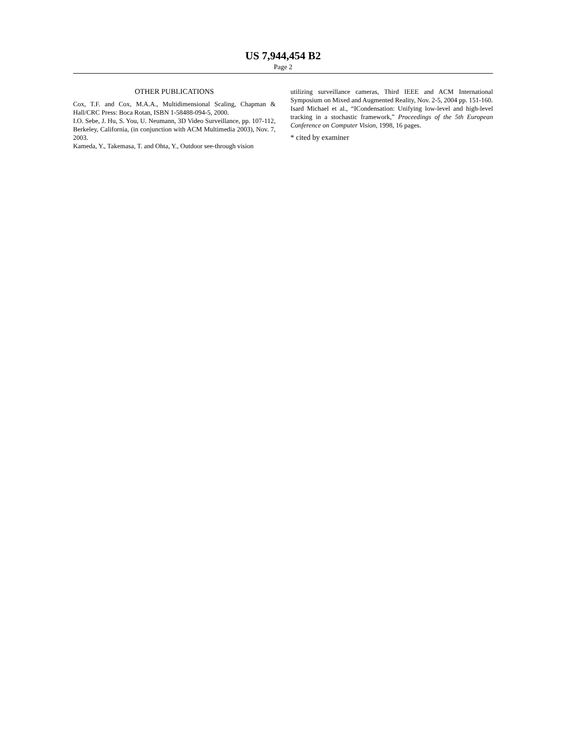US 7,944,454 B2
Page 2
OTHER PUBLICATIONS
Cox, T.F. and Cox, M.A.A., Multidimensional Scaling, Chapman & Hall/CRC Press: Boca Rotan, ISBN 1-58488-094-5, 2000.
I.O. Sebe, J. Hu, S. You, U. Neumann, 3D Video Surveillance, pp. 107-112, Berkeley, California, (in conjunction with ACM Multimedia 2003), Nov. 7, 2003.
Kameda, Y., Takemasa, T. and Ohta, Y., Outdoor see-through vision
utilizing surveillance cameras, Third IEEE and ACM International Symposium on Mixed and Augmented Reality, Nov. 2-5, 2004 pp. 151-160.
Isard Michael et al., “ICondensation: Unifying low-level and high-level tracking in a stochastic framework,” Proceedings of the 5th European Conference on Computer Vision, 1998, 16 pages.
* cited by examiner